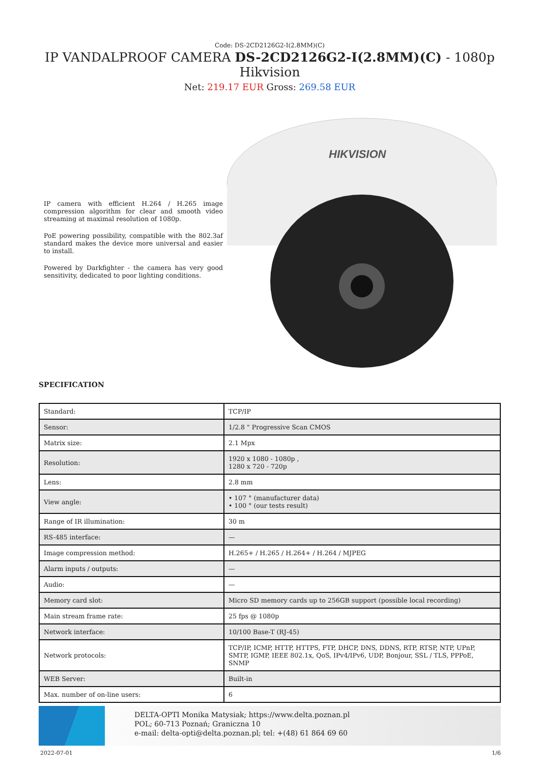Code: DS-2CD2126G2-I(2.8MM)(C)
IP VANDALPROOF CAMERA DS-2CD2126G2-I(2.8MM)(C) - 1080p Hikvision
Net: 219.17 EUR Gross: 269.58 EUR
IP camera with efficient H.264 / H.265 image compression algorithm for clear and smooth video streaming at maximal resolution of 1080p.
PoE powering possibility, compatible with the 802.3af standard makes the device more universal and easier to install.
Powered by Darkfighter - the camera has very good sensitivity, dedicated to poor lighting conditions.
HIKVISION
SPECIFICATION
| Standard: | TCP/IP |
| Sensor: | 1/2.8 " Progressive Scan CMOS |
| Matrix size: | 2.1 Mpx |
| Resolution: | 1920 x 1080 - 1080p , 1280 x 720 - 720p |
| Lens: | 2.8 mm |
| View angle: | • 107 ° (manufacturer data) • 100 ° (our tests result) |
| Range of IR illumination: | 30 m |
| RS-485 interface: | — |
| Image compression method: | H.265+ / H.265 / H.264+ / H.264 / MJPEG |
| Alarm inputs / outputs: | — |
| Audio: | — |
| Memory card slot: | Micro SD memory cards up to 256GB support (possible local recording) |
| Main stream frame rate: | 25 fps @ 1080p |
| Network interface: | 10/100 Base-T (RJ-45) |
| Network protocols: | TCP/IP, ICMP, HTTP, HTTPS, FTP, DHCP, DNS, DDNS, RTP, RTSP, NTP, UPnP, SMTP, IGMP, IEEE 802.1x, QoS, IPv4/IPv6, UDP, Bonjour, SSL / TLS, PPPoE, SNMP |
| WEB Server: | Built-in |
| Max. number of on-line users: | 6 |
DELTA-OPTI Monika Matysiak; https://www.delta.poznan.pl
POL; 60-713 Poznań; Graniczna 10
e-mail: delta-opti@delta.poznan.pl; tel: +(48) 61 864 69 60
2022-07-01 1/6